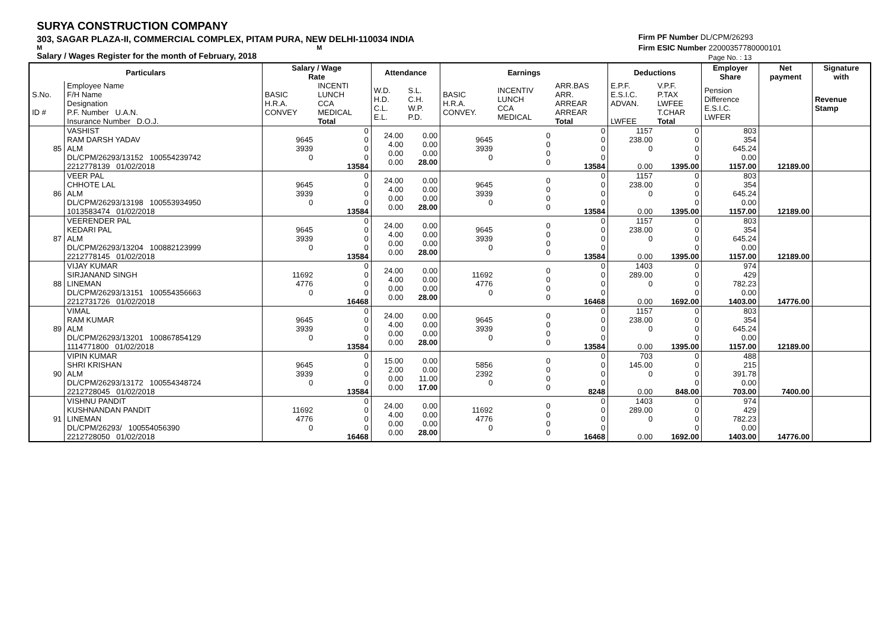SURYA CONSTRUCTION COMPANY
303, SAGAR PLAZA-II, COMMERCIAL COMPLEX, PITAM PURA, NEW DELHI-110034 INDIA
M M
Salary / Wages Register for the month of February, 2018
Firm PF Number DL/CPM/26293
Firm ESIC Number 22000357780000101
Page No. : 13
| Particulars | | Salary / Wage Rate | | Attendance | | Earnings | | | Deductions | | Employer Share | Net payment | Signature with |
| --- | --- | --- | --- | --- | --- | --- | --- | --- | --- | --- | --- | --- | --- |
| S.No. ID # | Employee Name F/H Name Designation P.F. Number U.A.N. Insurance Number D.O.J. | BASIC H.R.A. CONVEY | INCENTI LUNCH CCA MEDICAL Total | W.D. H.D. C.L. E.L. | S.L. C.H. W.P. P.D. | BASIC H.R.A. CONVEY. | INCENTIV LUNCH CCA MEDICAL | ARR.BAS ARR. ARREAR ARREAR Total | E.P.F. E.S.I.C. ADVAN. LWFEE | V.P.F. P.TAX LWFEE T.CHAR Total | Pension Difference E.S.I.C. LWFER | | Revenue Stamp |
| 85 | VASHIST RAM DARSH YADAV ALM DL/CPM/26293/13152 100554239742 2212778139 01/02/2018 | 9645 3939 0 | 0 0 0 0 13584 | 24.00 4.00 0.00 0.00 | 0.00 0.00 0.00 28.00 | 9645 3939 0 | 0 0 0 0 | 0 0 0 0 13584 | 1157 238.00 0 0.00 | 0 0 0 0 1395.00 | 803 354 645.24 0.00 1157.00 | 12189.00 | |
| 86 | VEER PAL CHHOTE LAL ALM DL/CPM/26293/13198 100553934950 1013583474 01/02/2018 | 9645 3939 0 | 0 0 0 0 13584 | 24.00 4.00 0.00 0.00 | 0.00 0.00 0.00 28.00 | 9645 3939 0 | 0 0 0 0 | 0 0 0 0 13584 | 1157 238.00 0 0.00 | 0 0 0 0 1395.00 | 803 354 645.24 0.00 1157.00 | 12189.00 | |
| 87 | VEERENDER PAL KEDARI PAL ALM DL/CPM/26293/13204 100882123999 2212778145 01/02/2018 | 9645 3939 0 | 0 0 0 0 13584 | 24.00 4.00 0.00 0.00 | 0.00 0.00 0.00 28.00 | 9645 3939 0 | 0 0 0 0 | 0 0 0 0 13584 | 1157 238.00 0 0.00 | 0 0 0 0 1395.00 | 803 354 645.24 0.00 1157.00 | 12189.00 | |
| 88 | VIJAY KUMAR SIRJANAND SINGH LINEMAN DL/CPM/26293/13151 100554356663 2212731726 01/02/2018 | 11692 4776 0 | 0 0 0 0 16468 | 24.00 4.00 0.00 0.00 | 0.00 0.00 0.00 28.00 | 11692 4776 0 | 0 0 0 0 | 0 0 0 0 16468 | 1403 289.00 0 0.00 | 0 0 0 0 1692.00 | 974 429 782.23 0.00 1403.00 | 14776.00 | |
| 89 | VIMAL RAM KUMAR ALM DL/CPM/26293/13201 100867854129 1114771800 01/02/2018 | 9645 3939 0 | 0 0 0 0 13584 | 24.00 4.00 0.00 0.00 | 0.00 0.00 0.00 28.00 | 9645 3939 0 | 0 0 0 0 | 0 0 0 0 13584 | 1157 238.00 0 0.00 | 0 0 0 0 1395.00 | 803 354 645.24 0.00 1157.00 | 12189.00 | |
| 90 | VIPIN KUMAR SHRI KRISHAN ALM DL/CPM/26293/13172 100554348724 2212728045 01/02/2018 | 9645 3939 0 | 0 0 0 0 13584 | 15.00 2.00 0.00 0.00 | 0.00 0.00 11.00 17.00 | 5856 2392 0 | 0 0 0 0 | 0 0 0 0 8248 | 703 145.00 0 0.00 | 0 0 0 0 848.00 | 488 215 391.78 0.00 703.00 | 7400.00 | |
| 91 | VISHNU PANDIT KUSHNANDAN PANDIT LINEMAN DL/CPM/26293/ 100554056390 2212728050 01/02/2018 | 11692 4776 0 | 0 0 0 0 16468 | 24.00 4.00 0.00 0.00 | 0.00 0.00 0.00 28.00 | 11692 4776 0 | 0 0 0 0 | 0 0 0 0 16468 | 1403 289.00 0 0.00 | 0 0 0 0 1692.00 | 974 429 782.23 0.00 1403.00 | 14776.00 | |